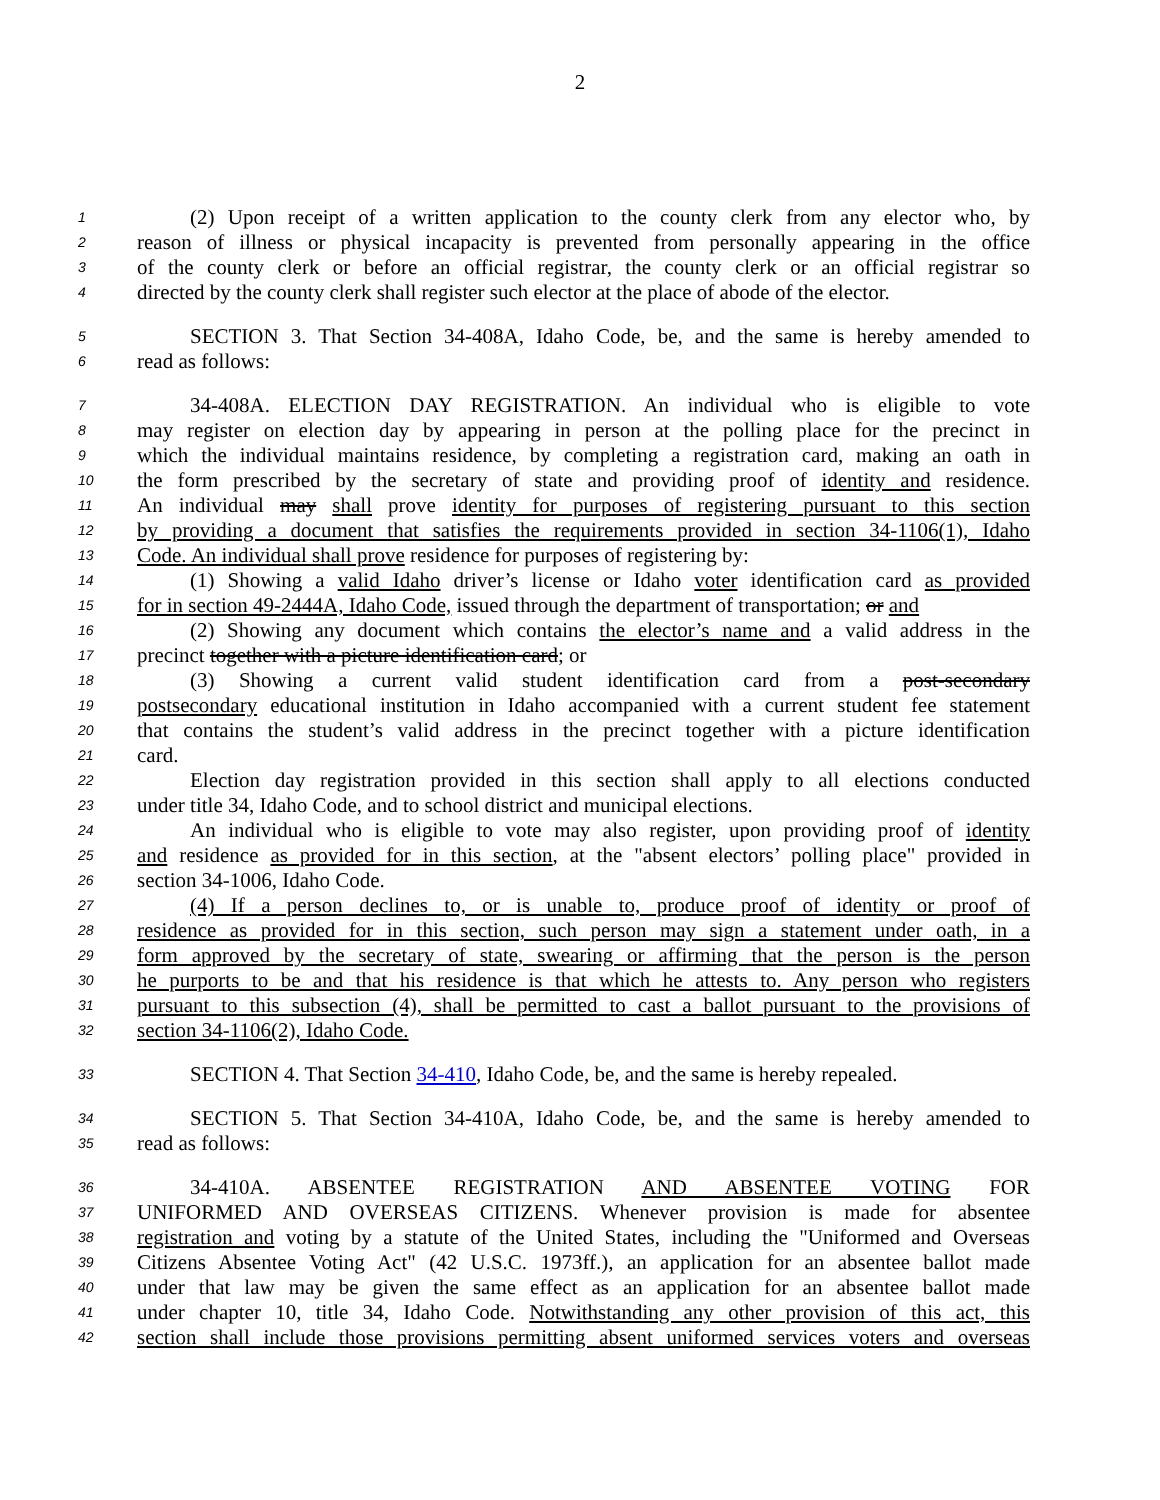2
1 (2) Upon receipt of a written application to the county clerk from any elector who, by
2 reason of illness or physical incapacity is prevented from personally appearing in the office
3 of the county clerk or before an official registrar, the county clerk or an official registrar so
4 directed by the county clerk shall register such elector at the place of abode of the elector.
5 SECTION 3. That Section 34-408A, Idaho Code, be, and the same is hereby amended to
6 read as follows:
7 34-408A. ELECTION DAY REGISTRATION. An individual who is eligible to vote
8 may register on election day by appearing in person at the polling place for the precinct in
9 which the individual maintains residence, by completing a registration card, making an oath in
10 the form prescribed by the secretary of state and providing proof of identity and residence.
11 An individual may shall prove identity for purposes of registering pursuant to this section
12 by providing a document that satisfies the requirements provided in section 34-1106(1), Idaho
13 Code. An individual shall prove residence for purposes of registering by:
14 (1) Showing a valid Idaho driver’s license or Idaho voter identification card as provided
15 for in section 49-2444A, Idaho Code, issued through the department of transportation; or and
16 (2) Showing any document which contains the elector’s name and a valid address in the
17 precinct together with a picture identification card; or
18 (3) Showing a current valid student identification card from a post-secondary
19 postsecondary educational institution in Idaho accompanied with a current student fee statement
20 that contains the student’s valid address in the precinct together with a picture identification
21 card.
22 Election day registration provided in this section shall apply to all elections conducted
23 under title 34, Idaho Code, and to school district and municipal elections.
24 An individual who is eligible to vote may also register, upon providing proof of identity
25 and residence as provided for in this section, at the "absent electors’ polling place" provided in
26 section 34-1006, Idaho Code.
27 (4) If a person declines to, or is unable to, produce proof of identity or proof of
28 residence as provided for in this section, such person may sign a statement under oath, in a
29 form approved by the secretary of state, swearing or affirming that the person is the person
30 he purports to be and that his residence is that which he attests to. Any person who registers
31 pursuant to this subsection (4), shall be permitted to cast a ballot pursuant to the provisions of
32 section 34-1106(2), Idaho Code.
33 SECTION 4. That Section 34-410, Idaho Code, be, and the same is hereby repealed.
34 SECTION 5. That Section 34-410A, Idaho Code, be, and the same is hereby amended to
35 read as follows:
36 34-410A. ABSENTEE REGISTRATION AND ABSENTEE VOTING FOR
37 UNIFORMED AND OVERSEAS CITIZENS. Whenever provision is made for absentee
38 registration and voting by a statute of the United States, including the "Uniformed and Overseas
39 Citizens Absentee Voting Act" (42 U.S.C. 1973ff.), an application for an absentee ballot made
40 under that law may be given the same effect as an application for an absentee ballot made
41 under chapter 10, title 34, Idaho Code. Notwithstanding any other provision of this act, this
42 section shall include those provisions permitting absent uniformed services voters and overseas